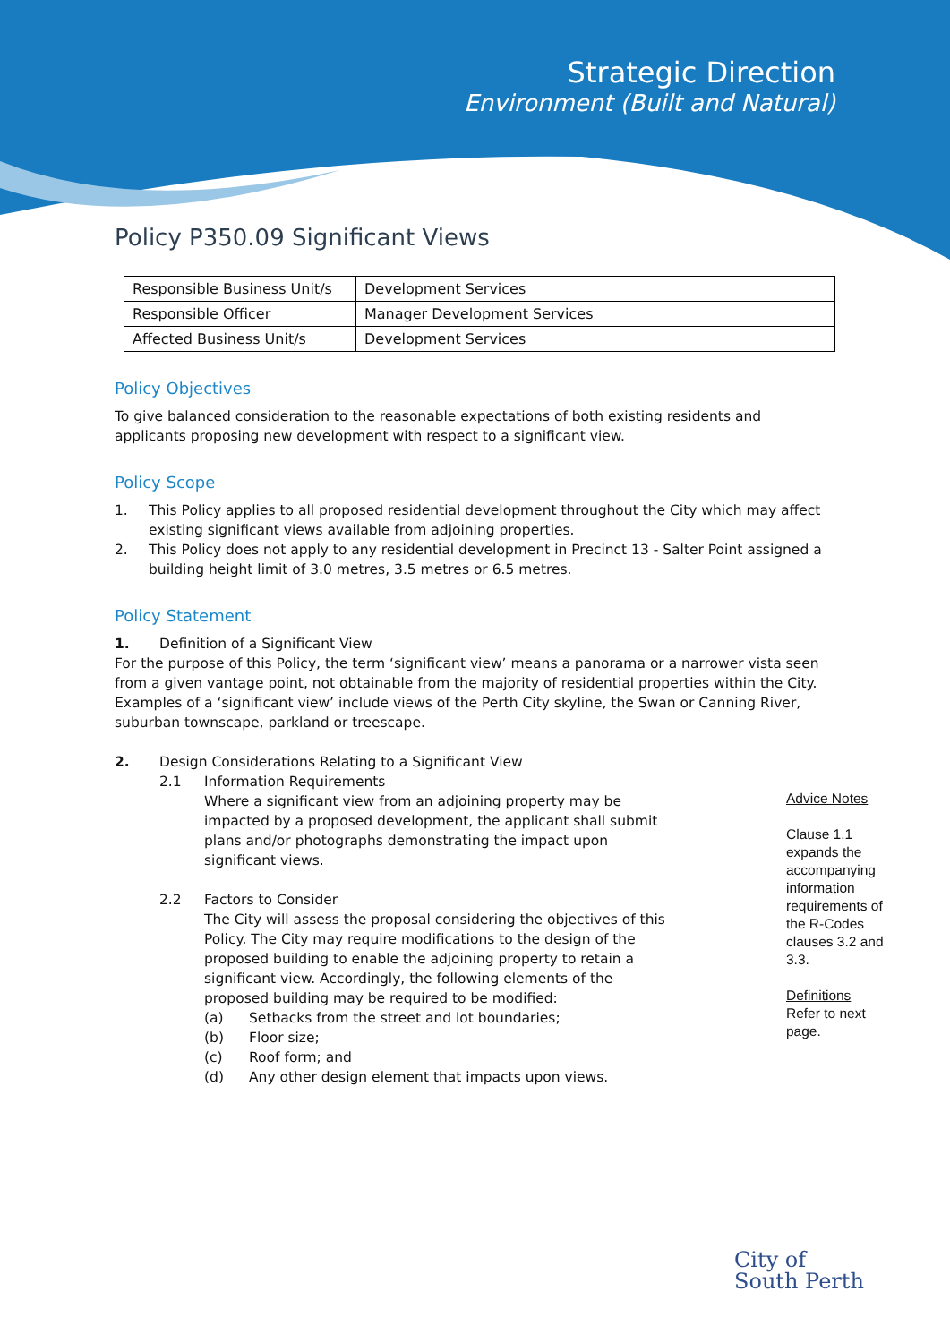Strategic Direction
Environment (Built and Natural)
Policy P350.09 Significant Views
| Responsible Business Unit/s | Development Services |
| Responsible Officer | Manager Development Services |
| Affected Business Unit/s | Development Services |
Policy Objectives
To give balanced consideration to the reasonable expectations of both existing residents and applicants proposing new development with respect to a significant view.
Policy Scope
1. This Policy applies to all proposed residential development throughout the City which may affect existing significant views available from adjoining properties.
2. This Policy does not apply to any residential development in Precinct 13 - Salter Point assigned a building height limit of 3.0 metres, 3.5 metres or 6.5 metres.
Policy Statement
1. Definition of a Significant View
For the purpose of this Policy, the term ‘significant view’ means a panorama or a narrower vista seen from a given vantage point, not obtainable from the majority of residential properties within the City. Examples of a ‘significant view’ include views of the Perth City skyline, the Swan or Canning River, suburban townscape, parkland or treescape.
2. Design Considerations Relating to a Significant View
2.1 Information Requirements
Where a significant view from an adjoining property may be impacted by a proposed development, the applicant shall submit plans and/or photographs demonstrating the impact upon significant views.
2.2 Factors to Consider
The City will assess the proposal considering the objectives of this Policy. The City may require modifications to the design of the proposed building to enable the adjoining property to retain a significant view. Accordingly, the following elements of the proposed building may be required to be modified:
(a) Setbacks from the street and lot boundaries;
(b) Floor size;
(c) Roof form; and
(d) Any other design element that impacts upon views.
Advice Notes
Clause 1.1 expands the accompanying information requirements of the R-Codes clauses 3.2 and 3.3.
Definitions
Refer to next page.
City of
South Perth